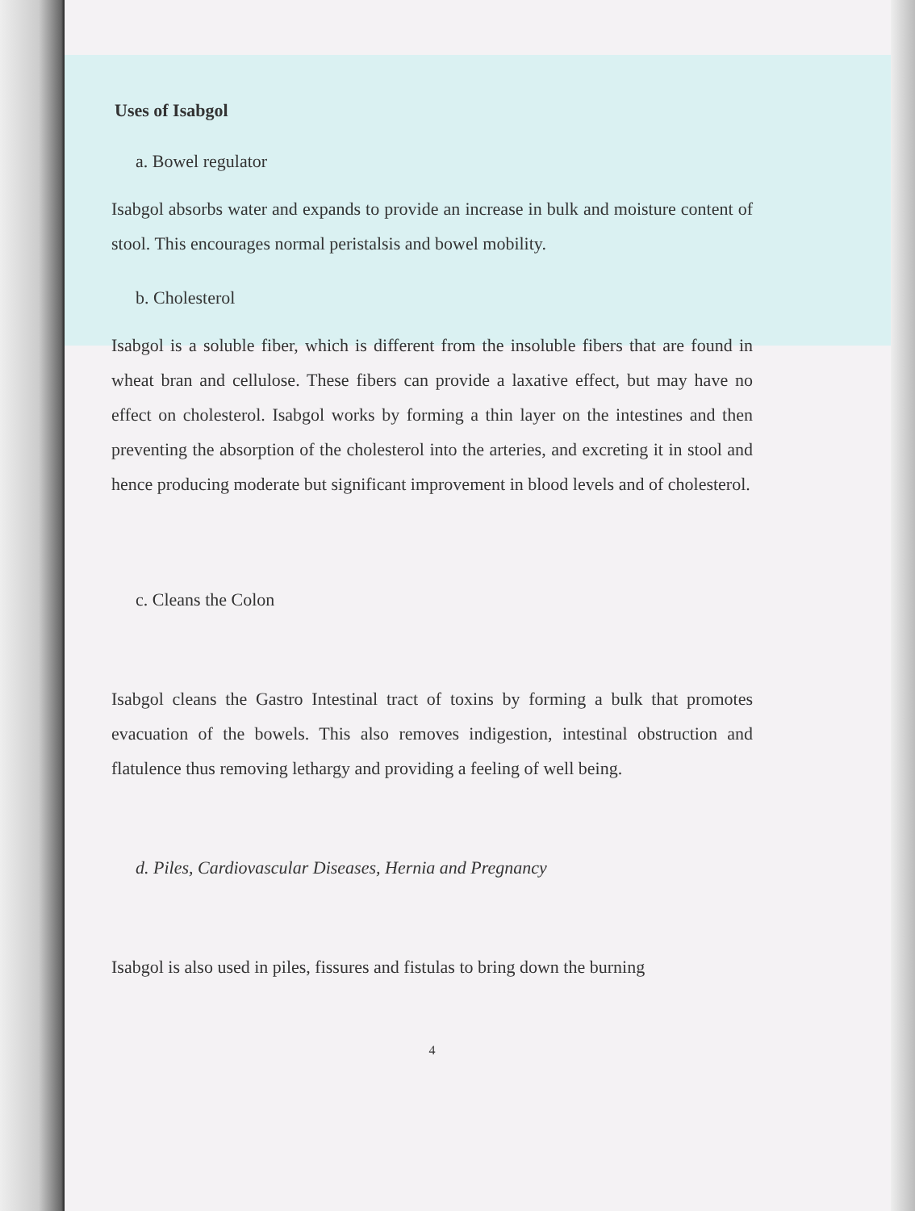Uses of Isabgol
a. Bowel regulator
Isabgol absorbs water and expands to provide an increase in bulk and moisture content of stool. This encourages normal peristalsis and bowel mobility.
b. Cholesterol
Isabgol is a soluble fiber, which is different from the insoluble fibers that are found in wheat bran and cellulose. These fibers can provide a laxative effect, but may have no effect on cholesterol. Isabgol works by forming a thin layer on the intestines and then preventing the absorption of the cholesterol into the arteries, and excreting it in stool and hence producing moderate but significant improvement in blood levels and of cholesterol.
c. Cleans the Colon
Isabgol cleans the Gastro Intestinal tract of toxins by forming a bulk that promotes evacuation of the bowels. This also removes indigestion, intestinal obstruction and flatulence thus removing lethargy and providing a feeling of well being.
d. Piles, Cardiovascular Diseases, Hernia and Pregnancy
Isabgol is also used in piles, fissures and fistulas to bring down the burning
4